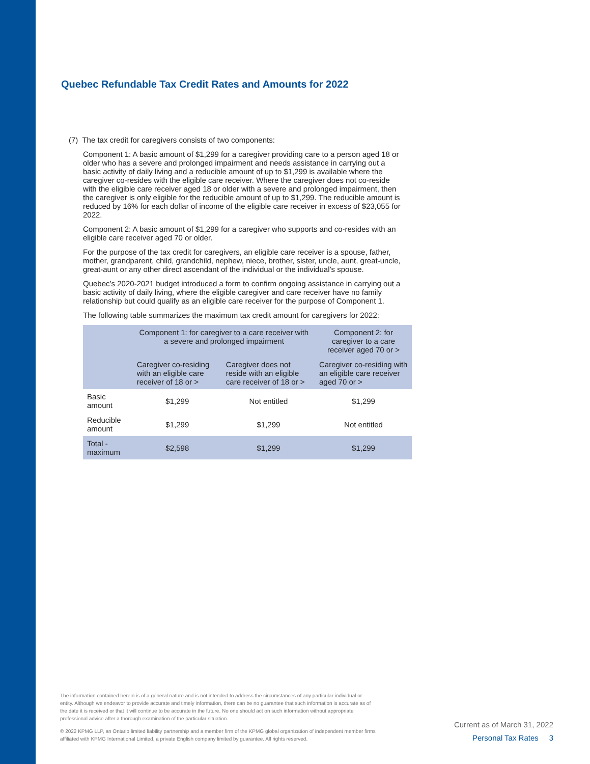Quebec Refundable Tax Credit Rates and Amounts for 2022
(7) The tax credit for caregivers consists of two components:
Component 1: A basic amount of $1,299 for a caregiver providing care to a person aged 18 or older who has a severe and prolonged impairment and needs assistance in carrying out a basic activity of daily living and a reducible amount of up to $1,299 is available where the caregiver co-resides with the eligible care receiver. Where the caregiver does not co-reside with the eligible care receiver aged 18 or older with a severe and prolonged impairment, then the caregiver is only eligible for the reducible amount of up to $1,299. The reducible amount is reduced by 16% for each dollar of income of the eligible care receiver in excess of $23,055 for 2022.
Component 2: A basic amount of $1,299 for a caregiver who supports and co-resides with an eligible care receiver aged 70 or older.
For the purpose of the tax credit for caregivers, an eligible care receiver is a spouse, father, mother, grandparent, child, grandchild, nephew, niece, brother, sister, uncle, aunt, great-uncle, great-aunt or any other direct ascendant of the individual or the individual’s spouse.
Quebec’s 2020-2021 budget introduced a form to confirm ongoing assistance in carrying out a basic activity of daily living, where the eligible caregiver and care receiver have no family relationship but could qualify as an eligible care receiver for the purpose of Component 1.
The following table summarizes the maximum tax credit amount for caregivers for 2022:
| | Component 1: for caregiver to a care receiver with a severe and prolonged impairment | | Component 2: for caregiver to a care receiver aged 70 or > |
| --- | --- | --- | --- |
| | Caregiver co-residing with an eligible care receiver of 18 or > | Caregiver does not reside with an eligible care receiver of 18 or > | Caregiver co-residing with an eligible care receiver aged 70 or > |
| Basic amount | $1,299 | Not entitled | $1,299 |
| Reducible amount | $1,299 | $1,299 | Not entitled |
| Total - maximum | $2,598 | $1,299 | $1,299 |
The information contained herein is of a general nature and is not intended to address the circumstances of any particular individual or entity. Although we endeavor to provide accurate and timely information, there can be no guarantee that such information is accurate as of the date it is received or that it will continue to be accurate in the future. No one should act on such information without appropriate professional advice after a thorough examination of the particular situation.
© 2022 KPMG LLP, an Ontario limited liability partnership and a member firm of the KPMG global organization of independent member firms affiliated with KPMG International Limited, a private English company limited by guarantee. All rights reserved.
Current as of March 31, 2022
Personal Tax Rates 3